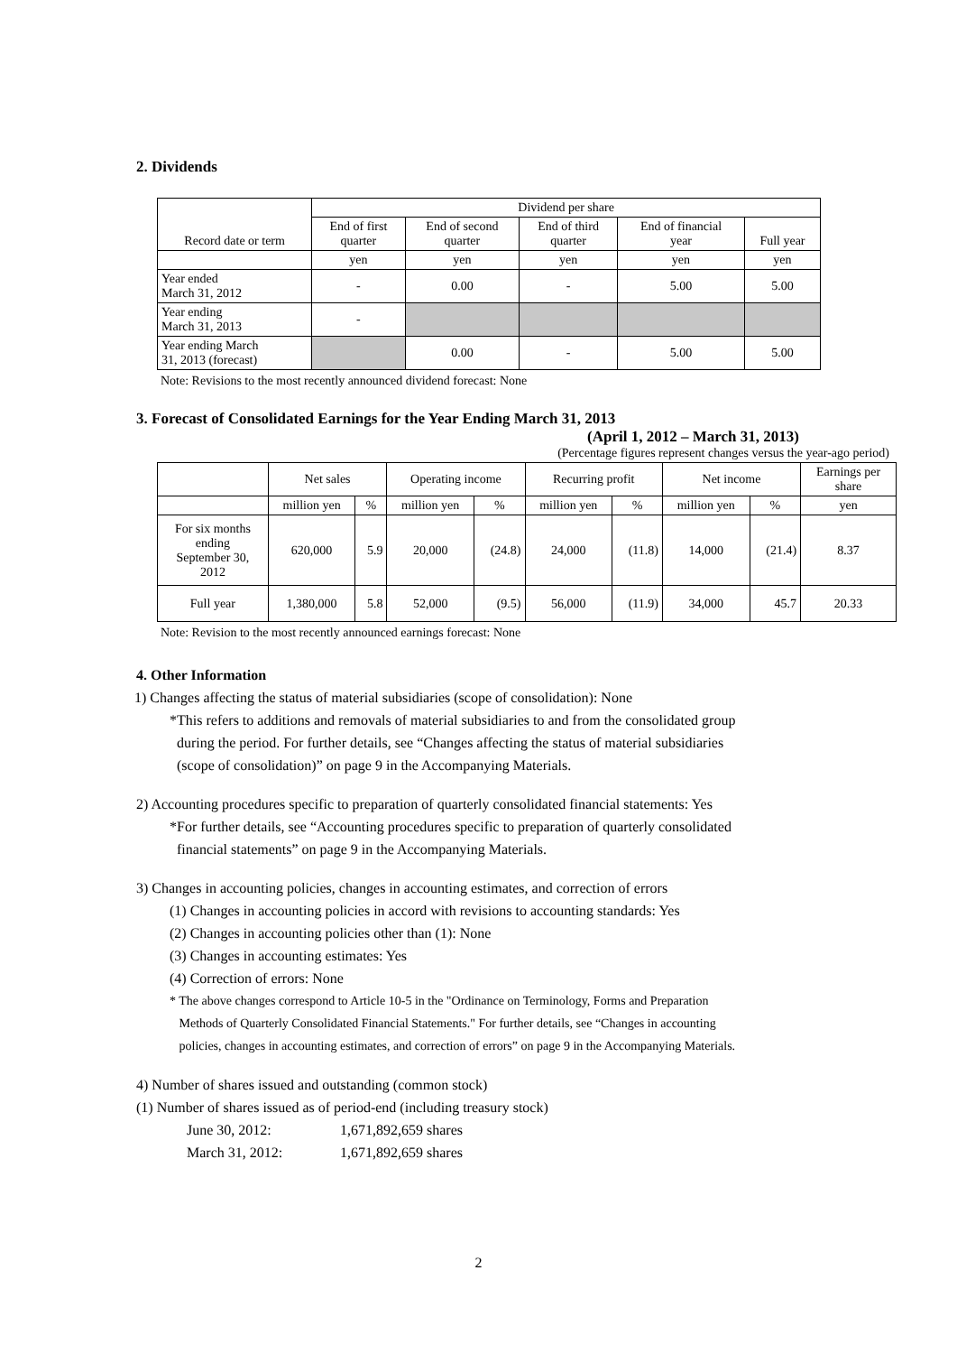2. Dividends
| Record date or term | Dividend per share | | | | |
| | End of first quarter | End of second quarter | End of third quarter | End of financial year | Full year |
| | yen | yen | yen | yen | yen |
| Year ended March 31, 2012 | - | 0.00 | - | 5.00 | 5.00 |
| Year ending March 31, 2013 | - | | | | |
| Year ending March 31, 2013 (forecast) | | 0.00 | - | 5.00 | 5.00 |
Note: Revisions to the most recently announced dividend forecast: None
3. Forecast of Consolidated Earnings for the Year Ending March 31, 2013
(April 1, 2012 – March 31, 2013)
(Percentage figures represent changes versus the year-ago period)
| | Net sales | | Operating income | | Recurring profit | | Net income | | Earnings per share |
| | million yen | % | million yen | % | million yen | % | million yen | % | yen |
| For six months ending September 30, 2012 | 620,000 | 5.9 | 20,000 | (24.8) | 24,000 | (11.8) | 14,000 | (21.4) | 8.37 |
| Full year | 1,380,000 | 5.8 | 52,000 | (9.5) | 56,000 | (11.9) | 34,000 | 45.7 | 20.33 |
Note: Revision to the most recently announced earnings forecast: None
4. Other Information
1) Changes affecting the status of material subsidiaries (scope of consolidation): None
*This refers to additions and removals of material subsidiaries to and from the consolidated group
during the period. For further details, see “Changes affecting the status of material subsidiaries
(scope of consolidation)” on page 9 in the Accompanying Materials.
2) Accounting procedures specific to preparation of quarterly consolidated financial statements: Yes
*For further details, see “Accounting procedures specific to preparation of quarterly consolidated
financial statements” on page 9 in the Accompanying Materials.
3) Changes in accounting policies, changes in accounting estimates, and correction of errors
(1) Changes in accounting policies in accord with revisions to accounting standards: Yes
(2) Changes in accounting policies other than (1): None
(3) Changes in accounting estimates: Yes
(4) Correction of errors: None
* The above changes correspond to Article 10-5 in the "Ordinance on Terminology, Forms and Preparation
Methods of Quarterly Consolidated Financial Statements." For further details, see “Changes in accounting
policies, changes in accounting estimates, and correction of errors” on page 9 in the Accompanying Materials.
4) Number of shares issued and outstanding (common stock)
(1) Number of shares issued as of period-end (including treasury stock)
| June 30, 2012: | 1,671,892,659 shares |
| March 31, 2012: | 1,671,892,659 shares |
2